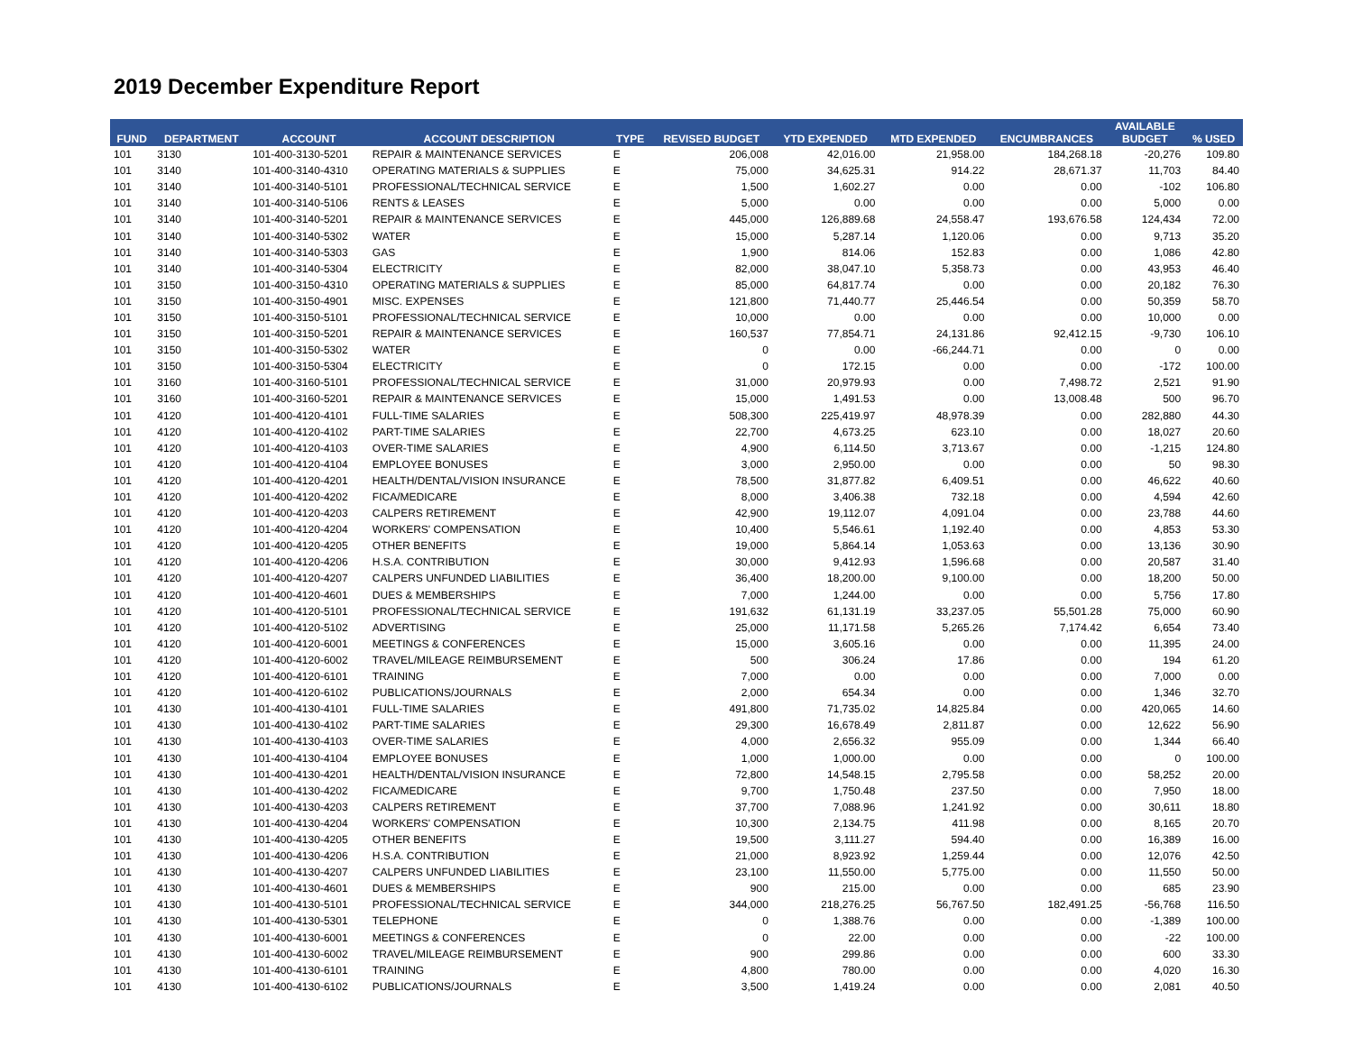2019 December Expenditure Report
| FUND | DEPARTMENT | ACCOUNT | ACCOUNT DESCRIPTION | TYPE | REVISED BUDGET | YTD EXPENDED | MTD EXPENDED | ENCUMBRANCES | AVAILABLE BUDGET | % USED |
| --- | --- | --- | --- | --- | --- | --- | --- | --- | --- | --- |
| 101 | 3130 | 101-400-3130-5201 | REPAIR & MAINTENANCE SERVICES | E | 206,008 | 42,016.00 | 21,958.00 | 184,268.18 | -20,276 | 109.80 |
| 101 | 3140 | 101-400-3140-4310 | OPERATING MATERIALS & SUPPLIES | E | 75,000 | 34,625.31 | 914.22 | 28,671.37 | 11,703 | 84.40 |
| 101 | 3140 | 101-400-3140-5101 | PROFESSIONAL/TECHNICAL SERVICE | E | 1,500 | 1,602.27 | 0.00 | 0.00 | -102 | 106.80 |
| 101 | 3140 | 101-400-3140-5106 | RENTS & LEASES | E | 5,000 | 0.00 | 0.00 | 0.00 | 5,000 | 0.00 |
| 101 | 3140 | 101-400-3140-5201 | REPAIR & MAINTENANCE SERVICES | E | 445,000 | 126,889.68 | 24,558.47 | 193,676.58 | 124,434 | 72.00 |
| 101 | 3140 | 101-400-3140-5302 | WATER | E | 15,000 | 5,287.14 | 1,120.06 | 0.00 | 9,713 | 35.20 |
| 101 | 3140 | 101-400-3140-5303 | GAS | E | 1,900 | 814.06 | 152.83 | 0.00 | 1,086 | 42.80 |
| 101 | 3140 | 101-400-3140-5304 | ELECTRICITY | E | 82,000 | 38,047.10 | 5,358.73 | 0.00 | 43,953 | 46.40 |
| 101 | 3150 | 101-400-3150-4310 | OPERATING MATERIALS & SUPPLIES | E | 85,000 | 64,817.74 | 0.00 | 0.00 | 20,182 | 76.30 |
| 101 | 3150 | 101-400-3150-4901 | MISC. EXPENSES | E | 121,800 | 71,440.77 | 25,446.54 | 0.00 | 50,359 | 58.70 |
| 101 | 3150 | 101-400-3150-5101 | PROFESSIONAL/TECHNICAL SERVICE | E | 10,000 | 0.00 | 0.00 | 0.00 | 10,000 | 0.00 |
| 101 | 3150 | 101-400-3150-5201 | REPAIR & MAINTENANCE SERVICES | E | 160,537 | 77,854.71 | 24,131.86 | 92,412.15 | -9,730 | 106.10 |
| 101 | 3150 | 101-400-3150-5302 | WATER | E | 0 | 0.00 | -66,244.71 | 0.00 | 0 | 0.00 |
| 101 | 3150 | 101-400-3150-5304 | ELECTRICITY | E | 0 | 172.15 | 0.00 | 0.00 | -172 | 100.00 |
| 101 | 3160 | 101-400-3160-5101 | PROFESSIONAL/TECHNICAL SERVICE | E | 31,000 | 20,979.93 | 0.00 | 7,498.72 | 2,521 | 91.90 |
| 101 | 3160 | 101-400-3160-5201 | REPAIR & MAINTENANCE SERVICES | E | 15,000 | 1,491.53 | 0.00 | 13,008.48 | 500 | 96.70 |
| 101 | 4120 | 101-400-4120-4101 | FULL-TIME SALARIES | E | 508,300 | 225,419.97 | 48,978.39 | 0.00 | 282,880 | 44.30 |
| 101 | 4120 | 101-400-4120-4102 | PART-TIME SALARIES | E | 22,700 | 4,673.25 | 623.10 | 0.00 | 18,027 | 20.60 |
| 101 | 4120 | 101-400-4120-4103 | OVER-TIME SALARIES | E | 4,900 | 6,114.50 | 3,713.67 | 0.00 | -1,215 | 124.80 |
| 101 | 4120 | 101-400-4120-4104 | EMPLOYEE BONUSES | E | 3,000 | 2,950.00 | 0.00 | 0.00 | 50 | 98.30 |
| 101 | 4120 | 101-400-4120-4201 | HEALTH/DENTAL/VISION INSURANCE | E | 78,500 | 31,877.82 | 6,409.51 | 0.00 | 46,622 | 40.60 |
| 101 | 4120 | 101-400-4120-4202 | FICA/MEDICARE | E | 8,000 | 3,406.38 | 732.18 | 0.00 | 4,594 | 42.60 |
| 101 | 4120 | 101-400-4120-4203 | CALPERS RETIREMENT | E | 42,900 | 19,112.07 | 4,091.04 | 0.00 | 23,788 | 44.60 |
| 101 | 4120 | 101-400-4120-4204 | WORKERS' COMPENSATION | E | 10,400 | 5,546.61 | 1,192.40 | 0.00 | 4,853 | 53.30 |
| 101 | 4120 | 101-400-4120-4205 | OTHER BENEFITS | E | 19,000 | 5,864.14 | 1,053.63 | 0.00 | 13,136 | 30.90 |
| 101 | 4120 | 101-400-4120-4206 | H.S.A. CONTRIBUTION | E | 30,000 | 9,412.93 | 1,596.68 | 0.00 | 20,587 | 31.40 |
| 101 | 4120 | 101-400-4120-4207 | CALPERS UNFUNDED LIABILITIES | E | 36,400 | 18,200.00 | 9,100.00 | 0.00 | 18,200 | 50.00 |
| 101 | 4120 | 101-400-4120-4601 | DUES & MEMBERSHIPS | E | 7,000 | 1,244.00 | 0.00 | 0.00 | 5,756 | 17.80 |
| 101 | 4120 | 101-400-4120-5101 | PROFESSIONAL/TECHNICAL SERVICE | E | 191,632 | 61,131.19 | 33,237.05 | 55,501.28 | 75,000 | 60.90 |
| 101 | 4120 | 101-400-4120-5102 | ADVERTISING | E | 25,000 | 11,171.58 | 5,265.26 | 7,174.42 | 6,654 | 73.40 |
| 101 | 4120 | 101-400-4120-6001 | MEETINGS & CONFERENCES | E | 15,000 | 3,605.16 | 0.00 | 0.00 | 11,395 | 24.00 |
| 101 | 4120 | 101-400-4120-6002 | TRAVEL/MILEAGE REIMBURSEMENT | E | 500 | 306.24 | 17.86 | 0.00 | 194 | 61.20 |
| 101 | 4120 | 101-400-4120-6101 | TRAINING | E | 7,000 | 0.00 | 0.00 | 0.00 | 7,000 | 0.00 |
| 101 | 4120 | 101-400-4120-6102 | PUBLICATIONS/JOURNALS | E | 2,000 | 654.34 | 0.00 | 0.00 | 1,346 | 32.70 |
| 101 | 4130 | 101-400-4130-4101 | FULL-TIME SALARIES | E | 491,800 | 71,735.02 | 14,825.84 | 0.00 | 420,065 | 14.60 |
| 101 | 4130 | 101-400-4130-4102 | PART-TIME SALARIES | E | 29,300 | 16,678.49 | 2,811.87 | 0.00 | 12,622 | 56.90 |
| 101 | 4130 | 101-400-4130-4103 | OVER-TIME SALARIES | E | 4,000 | 2,656.32 | 955.09 | 0.00 | 1,344 | 66.40 |
| 101 | 4130 | 101-400-4130-4104 | EMPLOYEE BONUSES | E | 1,000 | 1,000.00 | 0.00 | 0.00 | 0 | 100.00 |
| 101 | 4130 | 101-400-4130-4201 | HEALTH/DENTAL/VISION INSURANCE | E | 72,800 | 14,548.15 | 2,795.58 | 0.00 | 58,252 | 20.00 |
| 101 | 4130 | 101-400-4130-4202 | FICA/MEDICARE | E | 9,700 | 1,750.48 | 237.50 | 0.00 | 7,950 | 18.00 |
| 101 | 4130 | 101-400-4130-4203 | CALPERS RETIREMENT | E | 37,700 | 7,088.96 | 1,241.92 | 0.00 | 30,611 | 18.80 |
| 101 | 4130 | 101-400-4130-4204 | WORKERS' COMPENSATION | E | 10,300 | 2,134.75 | 411.98 | 0.00 | 8,165 | 20.70 |
| 101 | 4130 | 101-400-4130-4205 | OTHER BENEFITS | E | 19,500 | 3,111.27 | 594.40 | 0.00 | 16,389 | 16.00 |
| 101 | 4130 | 101-400-4130-4206 | H.S.A. CONTRIBUTION | E | 21,000 | 8,923.92 | 1,259.44 | 0.00 | 12,076 | 42.50 |
| 101 | 4130 | 101-400-4130-4207 | CALPERS UNFUNDED LIABILITIES | E | 23,100 | 11,550.00 | 5,775.00 | 0.00 | 11,550 | 50.00 |
| 101 | 4130 | 101-400-4130-4601 | DUES & MEMBERSHIPS | E | 900 | 215.00 | 0.00 | 0.00 | 685 | 23.90 |
| 101 | 4130 | 101-400-4130-5101 | PROFESSIONAL/TECHNICAL SERVICE | E | 344,000 | 218,276.25 | 56,767.50 | 182,491.25 | -56,768 | 116.50 |
| 101 | 4130 | 101-400-4130-5301 | TELEPHONE | E | 0 | 1,388.76 | 0.00 | 0.00 | -1,389 | 100.00 |
| 101 | 4130 | 101-400-4130-6001 | MEETINGS & CONFERENCES | E | 0 | 22.00 | 0.00 | 0.00 | -22 | 100.00 |
| 101 | 4130 | 101-400-4130-6002 | TRAVEL/MILEAGE REIMBURSEMENT | E | 900 | 299.86 | 0.00 | 0.00 | 600 | 33.30 |
| 101 | 4130 | 101-400-4130-6101 | TRAINING | E | 4,800 | 780.00 | 0.00 | 0.00 | 4,020 | 16.30 |
| 101 | 4130 | 101-400-4130-6102 | PUBLICATIONS/JOURNALS | E | 3,500 | 1,419.24 | 0.00 | 0.00 | 2,081 | 40.50 |